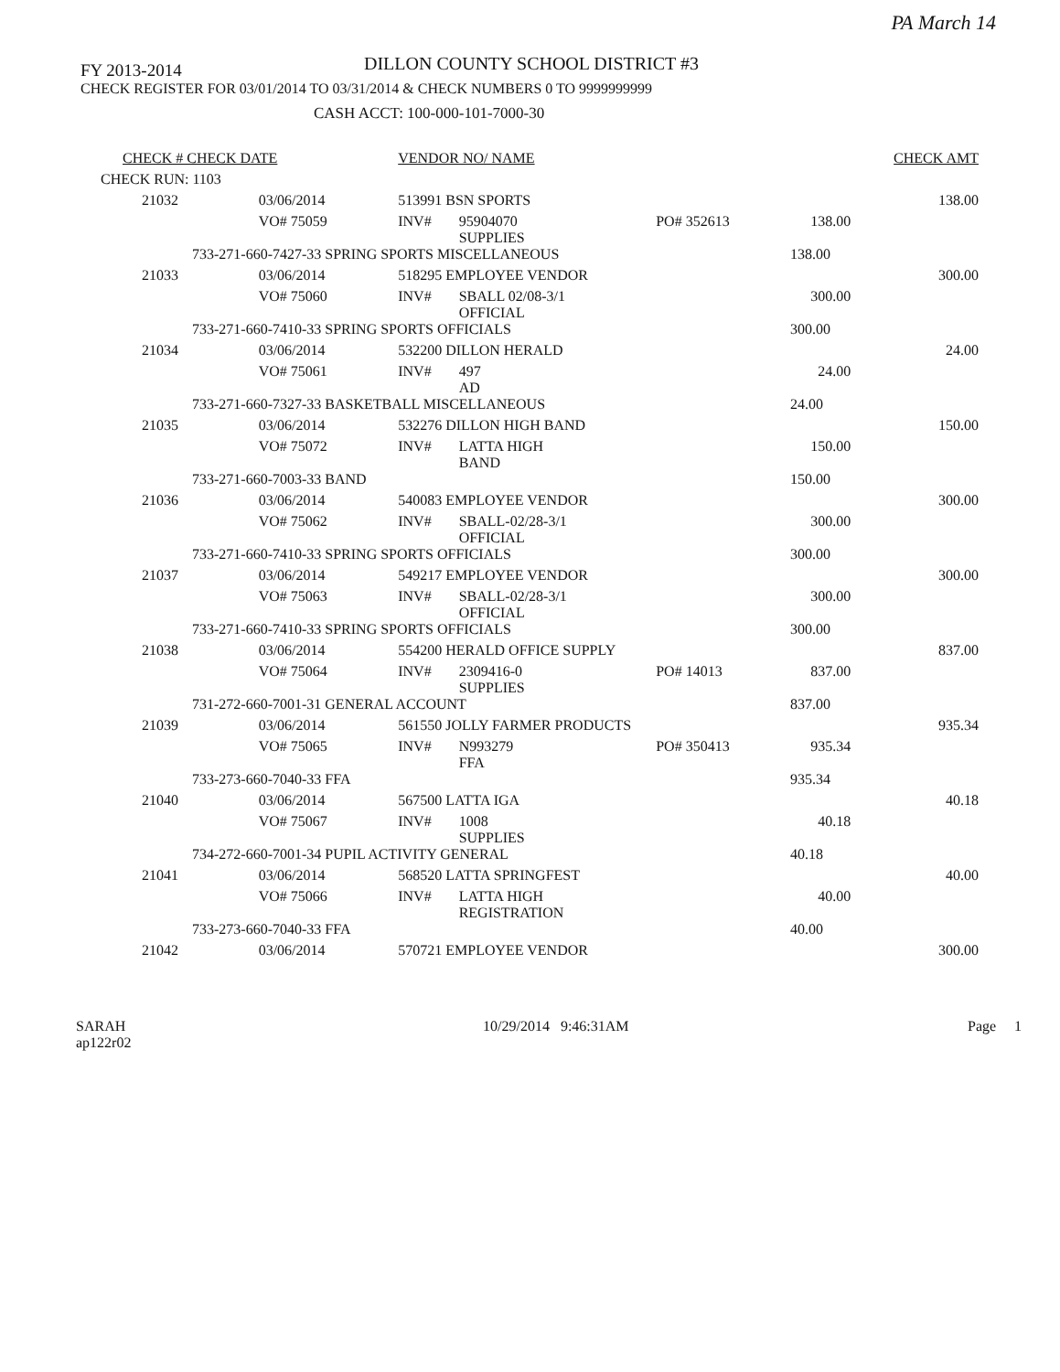PA March 14
FY 2013-2014
DILLON COUNTY SCHOOL DISTRICT #3
CHECK REGISTER FOR 03/01/2014 TO 03/31/2014 & CHECK NUMBERS 0 TO 9999999999
CASH ACCT: 100-000-101-7000-30
| CHECK # CHECK DATE | | VENDOR NO/ NAME | | | | | CHECK AMT |
| CHECK RUN: 1103 | | | | | | | |
| 21032 | 03/06/2014 | 513991 BSN SPORTS | | | | | 138.00 |
| | VO# 75059 | INV# | 95904070 SUPPLIES | PO# 352613 | | 138.00 | |
| 733-271-660-7427-33 SPRING SPORTS MISCELLANEOUS | | | | | | 138.00 | |
| 21033 | 03/06/2014 | 518295 EMPLOYEE VENDOR | | | | | 300.00 |
| | VO# 75060 | INV# | SBALL 02/08-3/1 OFFICIAL | | | 300.00 | |
| 733-271-660-7410-33 SPRING SPORTS OFFICIALS | | | | | | 300.00 | |
| 21034 | 03/06/2014 | 532200 DILLON HERALD | | | | | 24.00 |
| | VO# 75061 | INV# | 497 AD | | | 24.00 | |
| 733-271-660-7327-33 BASKETBALL MISCELLANEOUS | | | | | | 24.00 | |
| 21035 | 03/06/2014 | 532276 DILLON HIGH BAND | | | | | 150.00 |
| | VO# 75072 | INV# | LATTA HIGH BAND | | | 150.00 | |
| 733-271-660-7003-33 BAND | | | | | | 150.00 | |
| 21036 | 03/06/2014 | 540083 EMPLOYEE VENDOR | | | | | 300.00 |
| | VO# 75062 | INV# | SBALL-02/28-3/1 OFFICIAL | | | 300.00 | |
| 733-271-660-7410-33 SPRING SPORTS OFFICIALS | | | | | | 300.00 | |
| 21037 | 03/06/2014 | 549217 EMPLOYEE VENDOR | | | | | 300.00 |
| | VO# 75063 | INV# | SBALL-02/28-3/1 OFFICIAL | | | 300.00 | |
| 733-271-660-7410-33 SPRING SPORTS OFFICIALS | | | | | | 300.00 | |
| 21038 | 03/06/2014 | 554200 HERALD OFFICE SUPPLY | | | | | 837.00 |
| | VO# 75064 | INV# | 2309416-0 SUPPLIES | PO# 14013 | | 837.00 | |
| 731-272-660-7001-31 GENERAL ACCOUNT | | | | | | 837.00 | |
| 21039 | 03/06/2014 | 561550 JOLLY FARMER PRODUCTS | | | | | 935.34 |
| | VO# 75065 | INV# | N993279 FFA | PO# 350413 | | 935.34 | |
| 733-273-660-7040-33 FFA | | | | | | 935.34 | |
| 21040 | 03/06/2014 | 567500 LATTA IGA | | | | | 40.18 |
| | VO# 75067 | INV# | 1008 SUPPLIES | | | 40.18 | |
| 734-272-660-7001-34 PUPIL ACTIVITY GENERAL | | | | | | 40.18 | |
| 21041 | 03/06/2014 | 568520 LATTA SPRINGFEST | | | | | 40.00 |
| | VO# 75066 | INV# | LATTA HIGH REGISTRATION | | | 40.00 | |
| 733-273-660-7040-33 FFA | | | | | | 40.00 | |
| 21042 | 03/06/2014 | 570721 EMPLOYEE VENDOR | | | | | 300.00 |
SARAH
ap122r02
10/29/2014 9:46:31AM Page 1